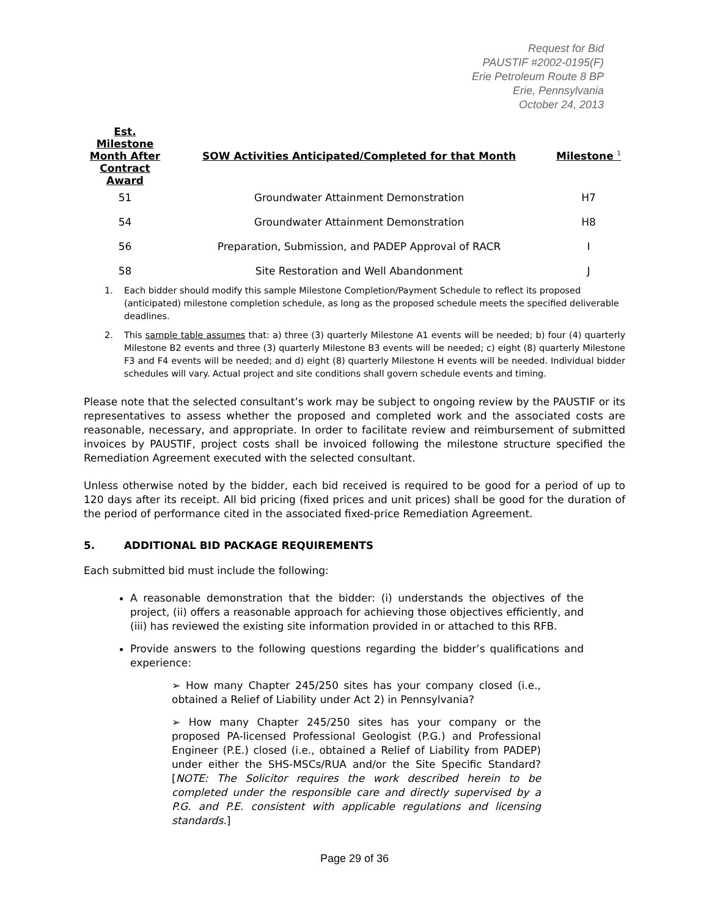Request for Bid
PAUSTIF #2002-0195(F)
Erie Petroleum Route 8 BP
Erie, Pennsylvania
October 24, 2013
| Est. Milestone Month After Contract Award | SOW Activities Anticipated/Completed for that Month | Milestone <sup>1</sup> |
| --- | --- | --- |
| 51 | Groundwater Attainment Demonstration | H7 |
| 54 | Groundwater Attainment Demonstration | H8 |
| 56 | Preparation, Submission, and PADEP Approval of RACR | I |
| 58 | Site Restoration and Well Abandonment | J |
1. Each bidder should modify this sample Milestone Completion/Payment Schedule to reflect its proposed (anticipated) milestone completion schedule, as long as the proposed schedule meets the specified deliverable deadlines.
2. This sample table assumes that: a) three (3) quarterly Milestone A1 events will be needed; b) four (4) quarterly Milestone B2 events and three (3) quarterly Milestone B3 events will be needed; c) eight (8) quarterly Milestone F3 and F4 events will be needed; and d) eight (8) quarterly Milestone H events will be needed. Individual bidder schedules will vary. Actual project and site conditions shall govern schedule events and timing.
Please note that the selected consultant’s work may be subject to ongoing review by the PAUSTIF or its representatives to assess whether the proposed and completed work and the associated costs are reasonable, necessary, and appropriate. In order to facilitate review and reimbursement of submitted invoices by PAUSTIF, project costs shall be invoiced following the milestone structure specified the Remediation Agreement executed with the selected consultant.
Unless otherwise noted by the bidder, each bid received is required to be good for a period of up to 120 days after its receipt. All bid pricing (fixed prices and unit prices) shall be good for the duration of the period of performance cited in the associated fixed-price Remediation Agreement.
5. ADDITIONAL BID PACKAGE REQUIREMENTS
Each submitted bid must include the following:
A reasonable demonstration that the bidder: (i) understands the objectives of the project, (ii) offers a reasonable approach for achieving those objectives efficiently, and (iii) has reviewed the existing site information provided in or attached to this RFB.
Provide answers to the following questions regarding the bidder’s qualifications and experience:
➢ How many Chapter 245/250 sites has your company closed (i.e., obtained a Relief of Liability under Act 2) in Pennsylvania?
➢ How many Chapter 245/250 sites has your company or the proposed PA-licensed Professional Geologist (P.G.) and Professional Engineer (P.E.) closed (i.e., obtained a Relief of Liability from PADEP) under either the SHS-MSCs/RUA and/or the Site Specific Standard? [NOTE: The Solicitor requires the work described herein to be completed under the responsible care and directly supervised by a P.G. and P.E. consistent with applicable regulations and licensing standards.]
Page 29 of 36